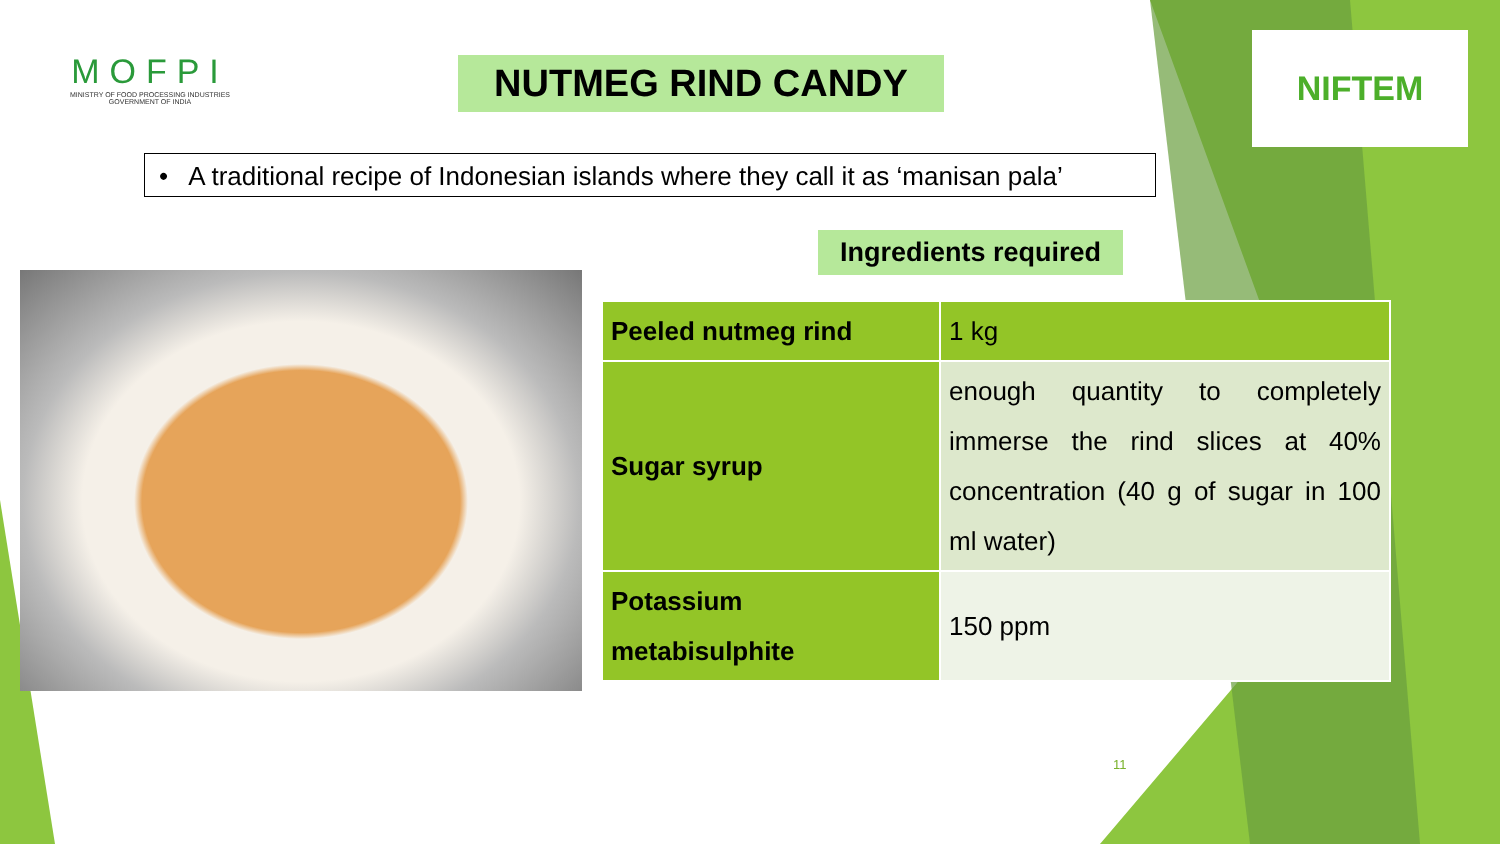MOFPI
MINISTRY OF FOOD PROCESSING INDUSTRIES
GOVERNMENT OF INDIA
NUTMEG RIND CANDY
NIFTEM
• A traditional recipe of Indonesian islands where they call it as ‘manisan pala’
Ingredients required
| Peeled nutmeg rind | 1 kg |
| Sugar syrup | enough quantity to completely immerse the rind slices at 40% concentration (40 g of sugar in 100 ml water) |
| Potassium metabisulphite | 150 ppm |
11